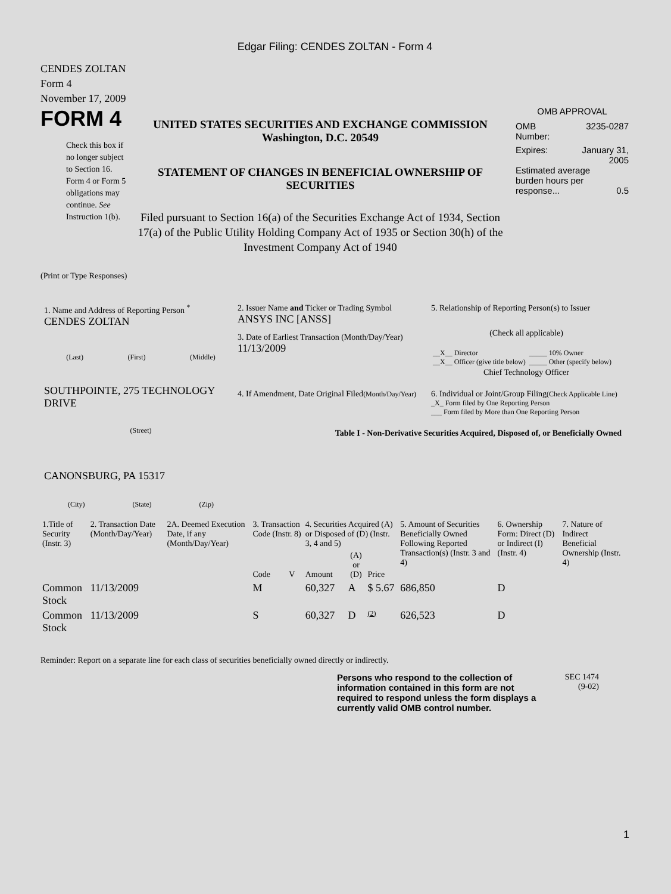Edgar Filing: CENDES ZOLTAN - Form 4
CENDES ZOLTAN
Form 4
November 17, 2009
FORM 4
Check this box if no longer subject to Section 16. Form 4 or Form 5 obligations may continue. See Instruction 1(b).
UNITED STATES SECURITIES AND EXCHANGE COMMISSION
Washington, D.C. 20549
STATEMENT OF CHANGES IN BENEFICIAL OWNERSHIP OF SECURITIES
Filed pursuant to Section 16(a) of the Securities Exchange Act of 1934, Section 17(a) of the Public Utility Holding Company Act of 1935 or Section 30(h) of the Investment Company Act of 1940
OMB APPROVAL
OMB
Number: 3235-0287
Expires: January 31,
2005
Estimated average burden hours per response... 0.5
(Print or Type Responses)
1. Name and Address of Reporting Person <sup>*</sup>
CENDES ZOLTAN
(Last) (First) (Middle)
SOUTHPOINTE, 275 TECHNOLOGY DRIVE
(Street)
CANONSBURG, PA 15317
(City) (State) (Zip)
2. Issuer Name and Ticker or Trading Symbol
ANSYS INC [ANSS]
3. Date of Earliest Transaction (Month/Day/Year)
11/13/2009
4. If Amendment, Date Original Filed(Month/Day/Year)
5. Relationship of Reporting Person(s) to Issuer
(Check all applicable)
| __X__ Director __X__ Officer (give title below) | _____ 10% Owner _____ Other (specify below) |
Chief Technology Officer
6. Individual or Joint/Group Filing(Check Applicable Line)
_X_ Form filed by One Reporting Person
___ Form filed by More than One Reporting Person
Table I - Non-Derivative Securities Acquired, Disposed of, or Beneficially Owned
| 1.Title of Security (Instr. 3) | 2. Transaction Date (Month/Day/Year) | 2A. Deemed Execution Date, if any (Month/Day/Year) | 3. Transaction Code (Instr. 8) | | 4. Securities Acquired (A) or Disposed of (D) (Instr. 3, 4 and 5) | | | 5. Amount of Securities Beneficially Owned Following Reported Transaction(s) (Instr. 3 and 4) | 6. Ownership Form: Direct (D) or Indirect (I) (Instr. 4) | 7. Nature of Indirect Beneficial Ownership (Instr. 4) |
| --- | --- | --- | --- | --- | --- | --- | --- | --- | --- | --- |
| | | | Code | V | Amount | (A) or (D) | Price | | | |
| Common Stock | 11/13/2009 | | M | | 60,327 | A | $ 5.67 | 686,850 | D | |
| Common Stock | 11/13/2009 | | S | | 60,327 | D | (2) | 626,523 | D | |
Reminder: Report on a separate line for each class of securities beneficially owned directly or indirectly.
Persons who respond to the collection of information contained in this form are not required to respond unless the form displays a currently valid OMB control number.
SEC 1474
(9-02)
1